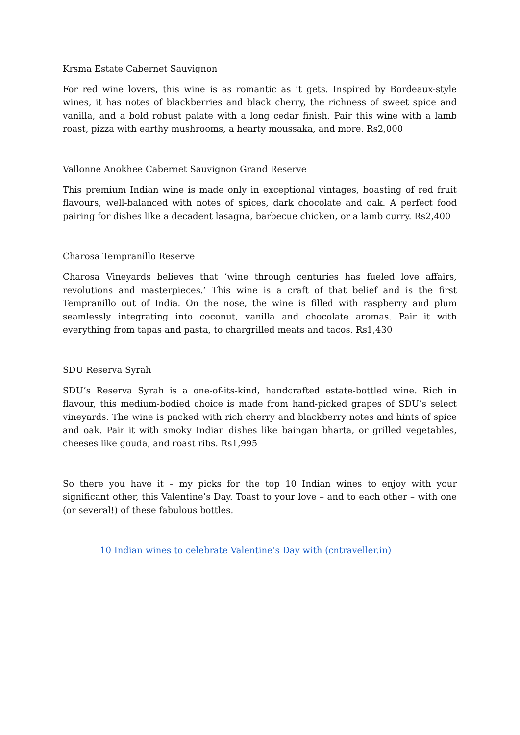Krsma Estate Cabernet Sauvignon
For red wine lovers, this wine is as romantic as it gets. Inspired by Bordeaux-style wines, it has notes of blackberries and black cherry, the richness of sweet spice and vanilla, and a bold robust palate with a long cedar finish. Pair this wine with a lamb roast, pizza with earthy mushrooms, a hearty moussaka, and more. Rs2,000
Vallonne Anokhee Cabernet Sauvignon Grand Reserve
This premium Indian wine is made only in exceptional vintages, boasting of red fruit flavours, well-balanced with notes of spices, dark chocolate and oak. A perfect food pairing for dishes like a decadent lasagna, barbecue chicken, or a lamb curry. Rs2,400
Charosa Tempranillo Reserve
Charosa Vineyards believes that ‘wine through centuries has fueled love affairs, revolutions and masterpieces.’ This wine is a craft of that belief and is the first Tempranillo out of India. On the nose, the wine is filled with raspberry and plum seamlessly integrating into coconut, vanilla and chocolate aromas. Pair it with everything from tapas and pasta, to chargrilled meats and tacos. Rs1,430
SDU Reserva Syrah
SDU’s Reserva Syrah is a one-of-its-kind, handcrafted estate-bottled wine. Rich in flavour, this medium-bodied choice is made from hand-picked grapes of SDU’s select vineyards. The wine is packed with rich cherry and blackberry notes and hints of spice and oak. Pair it with smoky Indian dishes like baingan bharta, or grilled vegetables, cheeses like gouda, and roast ribs. Rs1,995
So there you have it – my picks for the top 10 Indian wines to enjoy with your significant other, this Valentine’s Day. Toast to your love – and to each other – with one (or several!) of these fabulous bottles.
10 Indian wines to celebrate Valentine’s Day with (cntraveller.in)